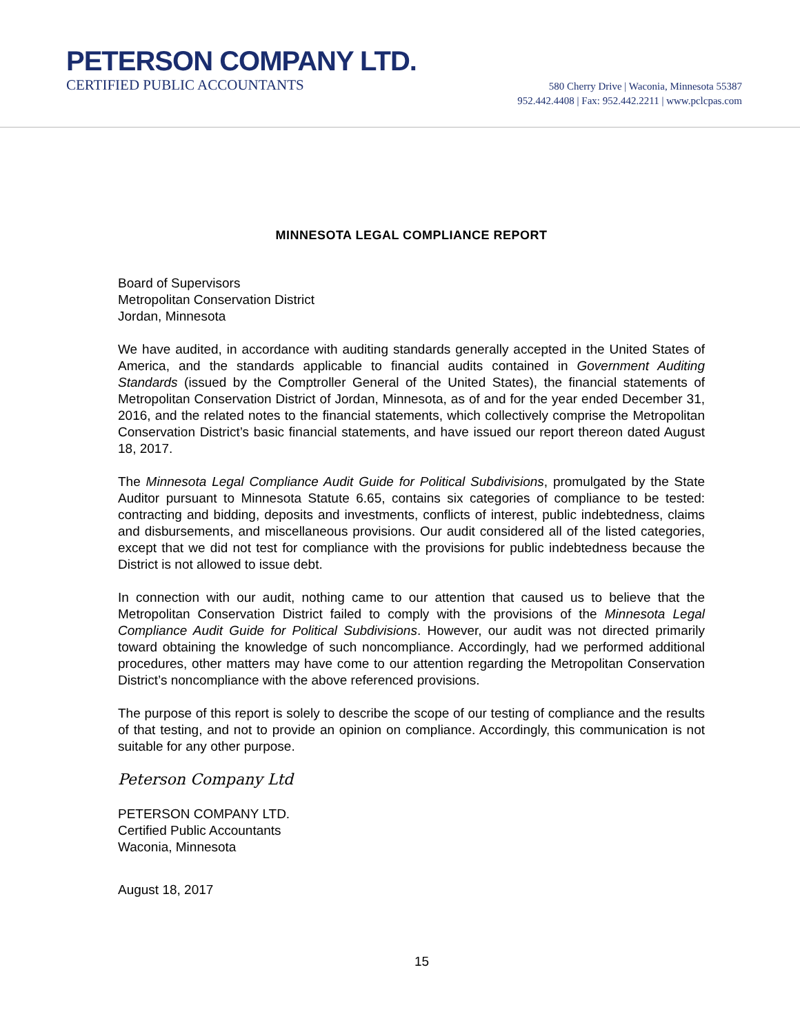PETERSON COMPANY LTD.
CERTIFIED PUBLIC ACCOUNTANTS
580 Cherry Drive | Waconia, Minnesota 55387
952.442.4408 | Fax: 952.442.2211 | www.pclcpas.com
MINNESOTA LEGAL COMPLIANCE REPORT
Board of Supervisors
Metropolitan Conservation District
Jordan, Minnesota
We have audited, in accordance with auditing standards generally accepted in the United States of America, and the standards applicable to financial audits contained in Government Auditing Standards (issued by the Comptroller General of the United States), the financial statements of Metropolitan Conservation District of Jordan, Minnesota, as of and for the year ended December 31, 2016, and the related notes to the financial statements, which collectively comprise the Metropolitan Conservation District’s basic financial statements, and have issued our report thereon dated August 18, 2017.
The Minnesota Legal Compliance Audit Guide for Political Subdivisions, promulgated by the State Auditor pursuant to Minnesota Statute 6.65, contains six categories of compliance to be tested: contracting and bidding, deposits and investments, conflicts of interest, public indebtedness, claims and disbursements, and miscellaneous provisions. Our audit considered all of the listed categories, except that we did not test for compliance with the provisions for public indebtedness because the District is not allowed to issue debt.
In connection with our audit, nothing came to our attention that caused us to believe that the Metropolitan Conservation District failed to comply with the provisions of the Minnesota Legal Compliance Audit Guide for Political Subdivisions. However, our audit was not directed primarily toward obtaining the knowledge of such noncompliance. Accordingly, had we performed additional procedures, other matters may have come to our attention regarding the Metropolitan Conservation District’s noncompliance with the above referenced provisions.
The purpose of this report is solely to describe the scope of our testing of compliance and the results of that testing, and not to provide an opinion on compliance. Accordingly, this communication is not suitable for any other purpose.
Peterson Company Ltd
PETERSON COMPANY LTD.
Certified Public Accountants
Waconia, Minnesota
August 18, 2017
15